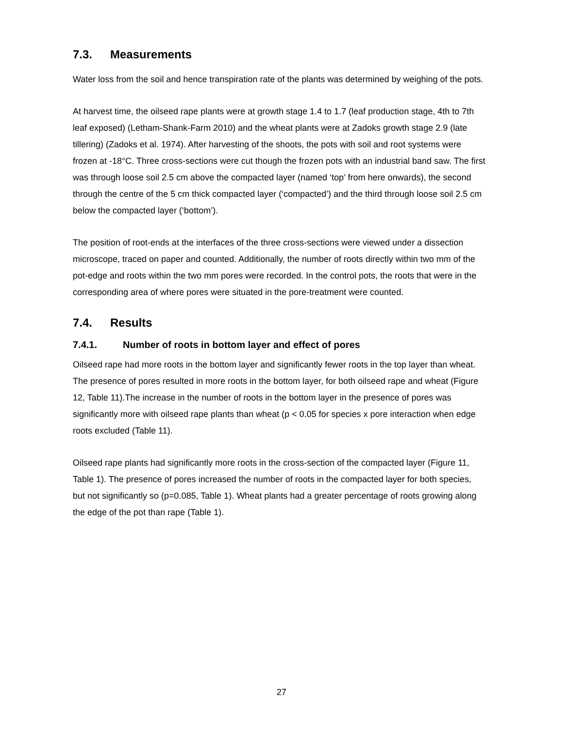7.3. Measurements
Water loss from the soil and hence transpiration rate of the plants was determined by weighing of the pots.
At harvest time, the oilseed rape plants were at growth stage 1.4 to 1.7 (leaf production stage, 4th to 7th leaf exposed) (Letham-Shank-Farm 2010) and the wheat plants were at Zadoks growth stage 2.9 (late tillering) (Zadoks et al. 1974). After harvesting of the shoots, the pots with soil and root systems were frozen at -18°C. Three cross-sections were cut though the frozen pots with an industrial band saw. The first was through loose soil 2.5 cm above the compacted layer (named ‘top’ from here onwards), the second through the centre of the 5 cm thick compacted layer (‘compacted’) and the third through loose soil 2.5 cm below the compacted layer (‘bottom’).
The position of root-ends at the interfaces of the three cross-sections were viewed under a dissection microscope, traced on paper and counted. Additionally, the number of roots directly within two mm of the pot-edge and roots within the two mm pores were recorded. In the control pots, the roots that were in the corresponding area of where pores were situated in the pore-treatment were counted.
7.4. Results
7.4.1. Number of roots in bottom layer and effect of pores
Oilseed rape had more roots in the bottom layer and significantly fewer roots in the top layer than wheat. The presence of pores resulted in more roots in the bottom layer, for both oilseed rape and wheat (Figure 12, Table 11).The increase in the number of roots in the bottom layer in the presence of pores was significantly more with oilseed rape plants than wheat (p < 0.05 for species x pore interaction when edge roots excluded (Table 11).
Oilseed rape plants had significantly more roots in the cross-section of the compacted layer (Figure 11, Table 1). The presence of pores increased the number of roots in the compacted layer for both species, but not significantly so (p=0.085, Table 1). Wheat plants had a greater percentage of roots growing along the edge of the pot than rape (Table 1).
27